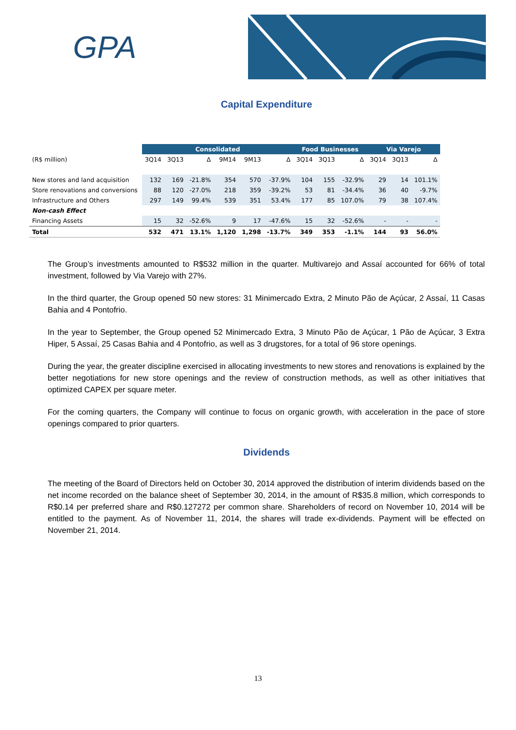GPA
Capital Expenditure
| | Consolidated | | | | | | Food Businesses | | | Via Varejo | | |
| --- | --- | --- | --- | --- | --- | --- | --- | --- | --- | --- | --- | --- |
| (R$ million) | 3Q14 | 3Q13 | Δ | 9M14 | 9M13 | Δ | 3Q14 | 3Q13 | Δ | 3Q14 | 3Q13 | Δ |
| New stores and land acquisition | 132 | 169 | -21.8% | 354 | 570 | -37.9% | 104 | 155 | -32.9% | 29 | 14 | 101.1% |
| Store renovations and conversions | 88 | 120 | -27.0% | 218 | 359 | -39.2% | 53 | 81 | -34.4% | 36 | 40 | -9.7% |
| Infrastructure and Others | 297 | 149 | 99.4% | 539 | 351 | 53.4% | 177 | 85 | 107.0% | 79 | 38 | 107.4% |
| Non-cash Effect | | | | | | | | | | | | |
| Financing Assets | 15 | 32 | -52.6% | 9 | 17 | -47.6% | 15 | 32 | -52.6% | - | - | - |
| Total | 532 | 471 | 13.1% | 1,120 | 1,298 | -13.7% | 349 | 353 | -1.1% | 144 | 93 | 56.0% |
The Group’s investments amounted to R$532 million in the quarter. Multivarejo and Assaí accounted for 66% of total investment, followed by Via Varejo with 27%.
In the third quarter, the Group opened 50 new stores: 31 Minimercado Extra, 2 Minuto Pão de Açúcar, 2 Assaí, 11 Casas Bahia and 4 Pontofrio.
In the year to September, the Group opened 52 Minimercado Extra, 3 Minuto Pão de Açúcar, 1 Pão de Açúcar, 3 Extra Hiper, 5 Assaí, 25 Casas Bahia and 4 Pontofrio, as well as 3 drugstores, for a total of 96 store openings.
During the year, the greater discipline exercised in allocating investments to new stores and renovations is explained by the better negotiations for new store openings and the review of construction methods, as well as other initiatives that optimized CAPEX per square meter.
For the coming quarters, the Company will continue to focus on organic growth, with acceleration in the pace of store openings compared to prior quarters.
Dividends
The meeting of the Board of Directors held on October 30, 2014 approved the distribution of interim dividends based on the net income recorded on the balance sheet of September 30, 2014, in the amount of R$35.8 million, which corresponds to R$0.14 per preferred share and R$0.127272 per common share. Shareholders of record on November 10, 2014 will be entitled to the payment. As of November 11, 2014, the shares will trade ex-dividends. Payment will be effected on November 21, 2014.
13